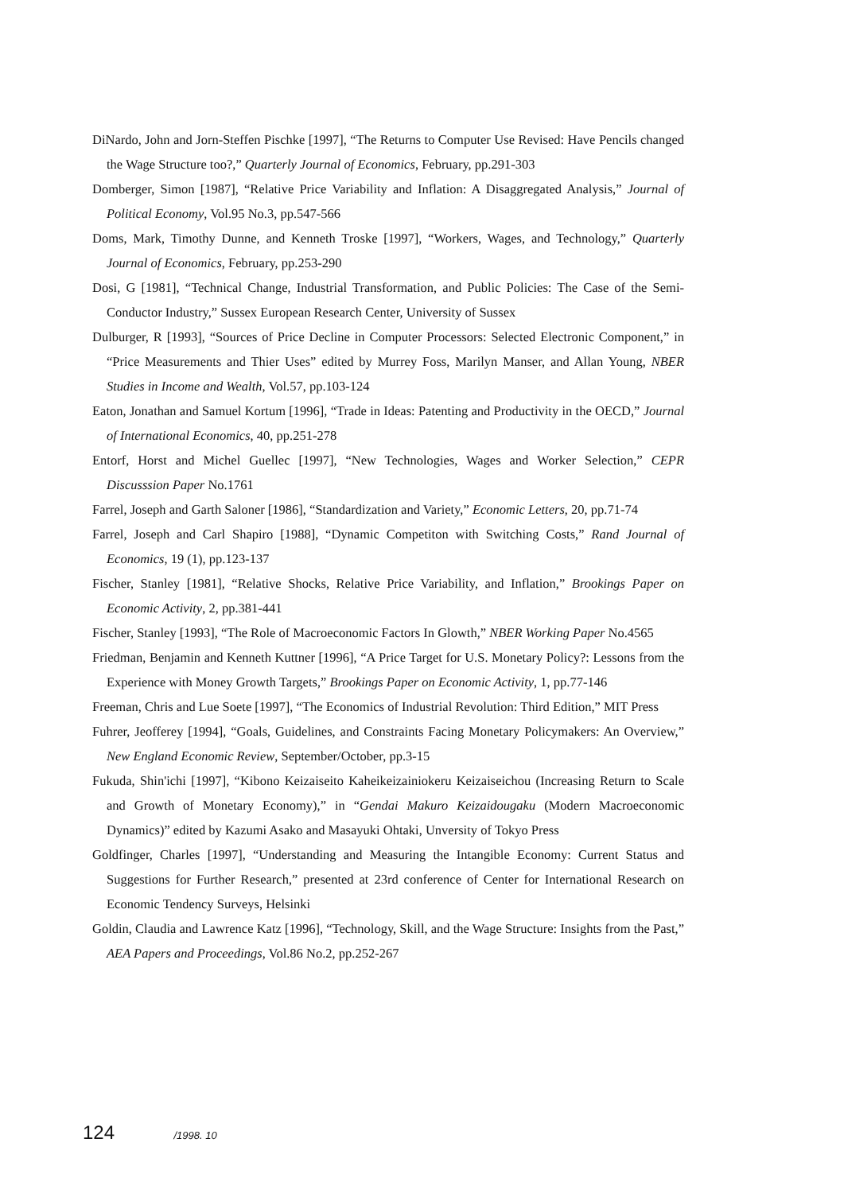DiNardo, John and Jorn-Steffen Pischke [1997], “The Returns to Computer Use Revised: Have Pencils changed the Wage Structure too?,” Quarterly Journal of Economics, February, pp.291-303
Domberger, Simon [1987], “Relative Price Variability and Inflation: A Disaggregated Analysis,” Journal of Political Economy, Vol.95 No.3, pp.547-566
Doms, Mark, Timothy Dunne, and Kenneth Troske [1997], “Workers, Wages, and Technology,” Quarterly Journal of Economics, February, pp.253-290
Dosi, G [1981], “Technical Change, Industrial Transformation, and Public Policies: The Case of the Semi-Conductor Industry,” Sussex European Research Center, University of Sussex
Dulburger, R [1993], “Sources of Price Decline in Computer Processors: Selected Electronic Component,” in “Price Measurements and Thier Uses” edited by Murrey Foss, Marilyn Manser, and Allan Young, NBER Studies in Income and Wealth, Vol.57, pp.103-124
Eaton, Jonathan and Samuel Kortum [1996], “Trade in Ideas: Patenting and Productivity in the OECD,” Journal of International Economics, 40, pp.251-278
Entorf, Horst and Michel Guellec [1997], “New Technologies, Wages and Worker Selection,” CEPR Discusssion Paper No.1761
Farrel, Joseph and Garth Saloner [1986], “Standardization and Variety,” Economic Letters, 20, pp.71-74
Farrel, Joseph and Carl Shapiro [1988], “Dynamic Competiton with Switching Costs,” Rand Journal of Economics, 19 (1), pp.123-137
Fischer, Stanley [1981], “Relative Shocks, Relative Price Variability, and Inflation,” Brookings Paper on Economic Activity, 2, pp.381-441
Fischer, Stanley [1993], “The Role of Macroeconomic Factors In Glowth,” NBER Working Paper No.4565
Friedman, Benjamin and Kenneth Kuttner [1996], “A Price Target for U.S. Monetary Policy?: Lessons from the Experience with Money Growth Targets,” Brookings Paper on Economic Activity, 1, pp.77-146
Freeman, Chris and Lue Soete [1997], “The Economics of Industrial Revolution: Third Edition,” MIT Press
Fuhrer, Jeofferey [1994], “Goals, Guidelines, and Constraints Facing Monetary Policymakers: An Overview,” New England Economic Review, September/October, pp.3-15
Fukuda, Shin'ichi [1997], “Kibono Keizaiseito Kaheikeizainiokeru Keizaiseichou (Increasing Return to Scale and Growth of Monetary Economy),” in “Gendai Makuro Keizaidougaku (Modern Macroeconomic Dynamics)” edited by Kazumi Asako and Masayuki Ohtaki, Unversity of Tokyo Press
Goldfinger, Charles [1997], “Understanding and Measuring the Intangible Economy: Current Status and Suggestions for Further Research,” presented at 23rd conference of Center for International Research on Economic Tendency Surveys, Helsinki
Goldin, Claudia and Lawrence Katz [1996], “Technology, Skill, and the Wage Structure: Insights from the Past,” AEA Papers and Proceedings, Vol.86 No.2, pp.252-267
124 /1998. 10